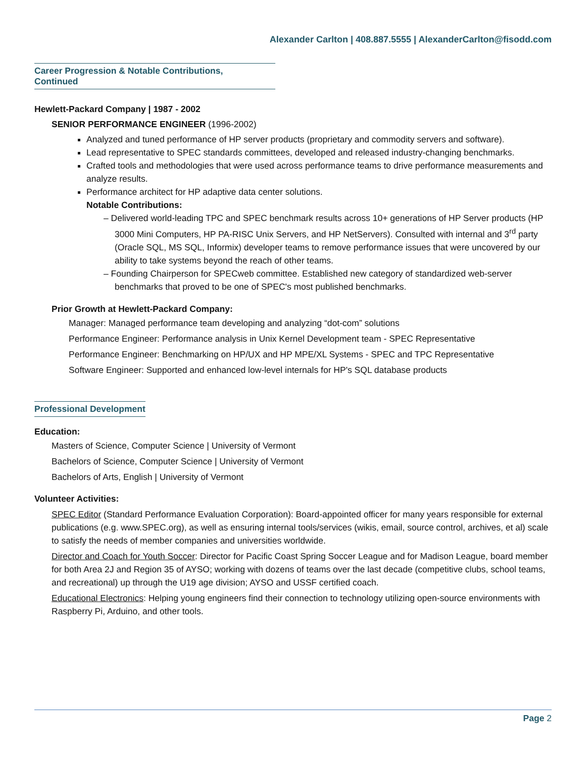Alexander Carlton | 408.887.5555 | AlexanderCarlton@fisodd.com
Career Progression & Notable Contributions,
Continued
Hewlett-Packard Company | 1987 - 2002
SENIOR PERFORMANCE ENGINEER (1996-2002)
Analyzed and tuned performance of HP server products (proprietary and commodity servers and software).
Lead representative to SPEC standards committees, developed and released industry-changing benchmarks.
Crafted tools and methodologies that were used across performance teams to drive performance measurements and analyze results.
Performance architect for HP adaptive data center solutions.
Notable Contributions:
– Delivered world-leading TPC and SPEC benchmark results across 10+ generations of HP Server products (HP 3000 Mini Computers, HP PA-RISC Unix Servers, and HP NetServers). Consulted with internal and 3<sup>rd</sup> party (Oracle SQL, MS SQL, Informix) developer teams to remove performance issues that were uncovered by our ability to take systems beyond the reach of other teams.
– Founding Chairperson for SPECweb committee. Established new category of standardized web-server benchmarks that proved to be one of SPEC's most published benchmarks.
Prior Growth at Hewlett-Packard Company:
Manager: Managed performance team developing and analyzing “dot-com” solutions
Performance Engineer: Performance analysis in Unix Kernel Development team - SPEC Representative
Performance Engineer: Benchmarking on HP/UX and HP MPE/XL Systems - SPEC and TPC Representative
Software Engineer: Supported and enhanced low-level internals for HP's SQL database products
Professional Development
Education:
Masters of Science, Computer Science | University of Vermont
Bachelors of Science, Computer Science | University of Vermont
Bachelors of Arts, English | University of Vermont
Volunteer Activities:
SPEC Editor (Standard Performance Evaluation Corporation): Board-appointed officer for many years responsible for external publications (e.g. www.SPEC.org), as well as ensuring internal tools/services (wikis, email, source control, archives, et al) scale to satisfy the needs of member companies and universities worldwide.
Director and Coach for Youth Soccer: Director for Pacific Coast Spring Soccer League and for Madison League, board member for both Area 2J and Region 35 of AYSO; working with dozens of teams over the last decade (competitive clubs, school teams, and recreational) up through the U19 age division; AYSO and USSF certified coach.
Educational Electronics: Helping young engineers find their connection to technology utilizing open-source environments with Raspberry Pi, Arduino, and other tools.
Page 2